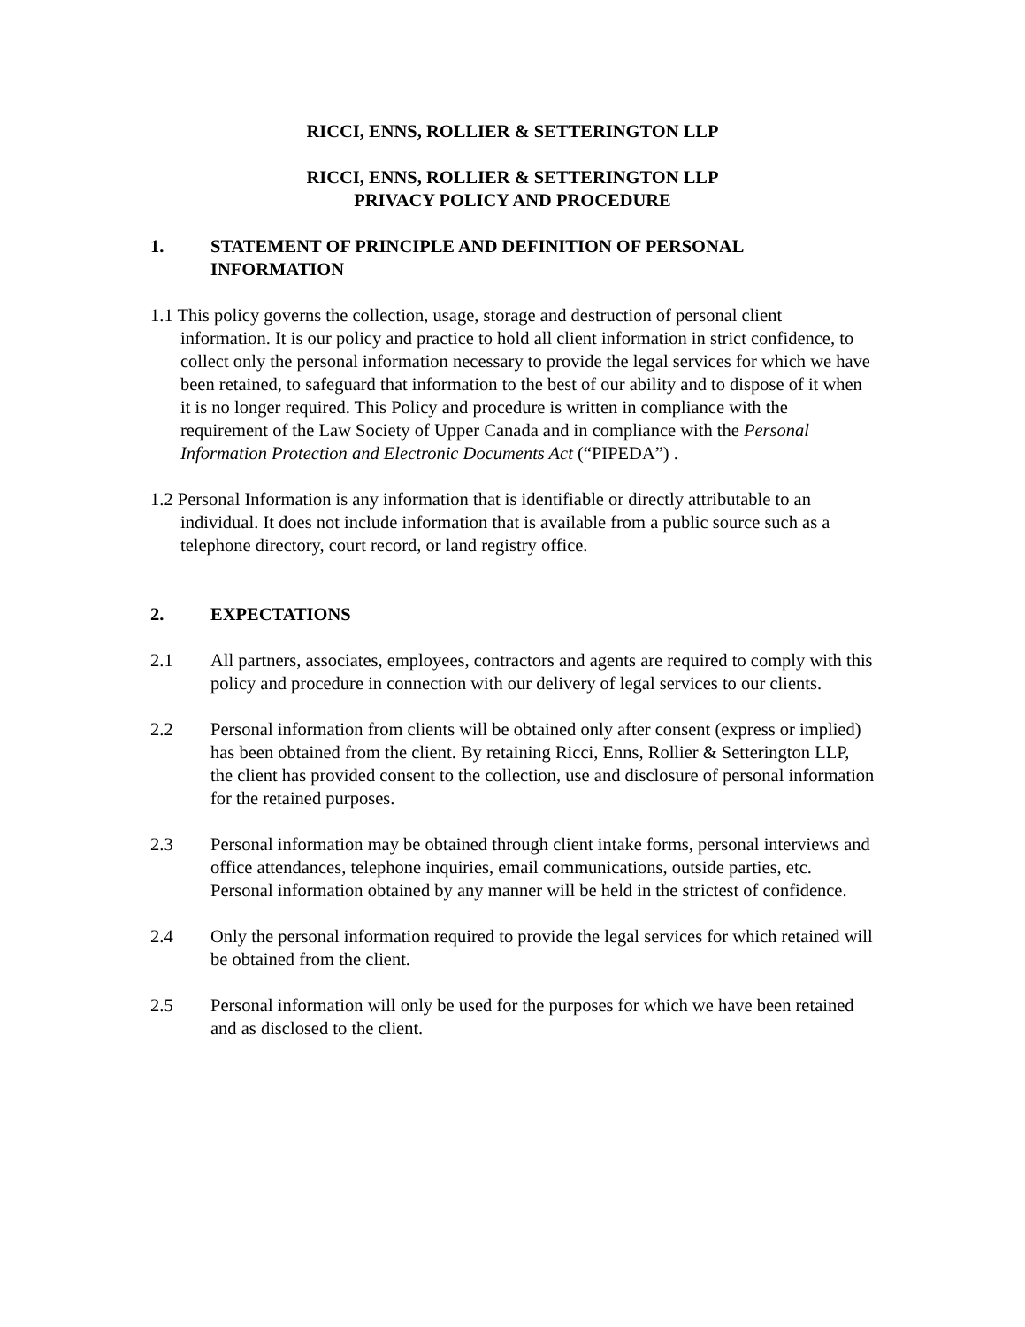RICCI, ENNS, ROLLIER & SETTERINGTON LLP
RICCI, ENNS, ROLLIER & SETTERINGTON LLP
PRIVACY POLICY AND PROCEDURE
1. STATEMENT OF PRINCIPLE AND DEFINITION OF PERSONAL INFORMATION
1.1 This policy governs the collection, usage, storage and destruction of personal client information. It is our policy and practice to hold all client information in strict confidence, to collect only the personal information necessary to provide the legal services for which we have been retained, to safeguard that information to the best of our ability and to dispose of it when it is no longer required. This Policy and procedure is written in compliance with the requirement of the Law Society of Upper Canada and in compliance with the Personal Information Protection and Electronic Documents Act (“PIPEDA”) .
1.2 Personal Information is any information that is identifiable or directly attributable to an individual. It does not include information that is available from a public source such as a telephone directory, court record, or land registry office.
2. EXPECTATIONS
2.1 All partners, associates, employees, contractors and agents are required to comply with this policy and procedure in connection with our delivery of legal services to our clients.
2.2 Personal information from clients will be obtained only after consent (express or implied) has been obtained from the client. By retaining Ricci, Enns, Rollier & Setterington LLP, the client has provided consent to the collection, use and disclosure of personal information for the retained purposes.
2.3 Personal information may be obtained through client intake forms, personal interviews and office attendances, telephone inquiries, email communications, outside parties, etc. Personal information obtained by any manner will be held in the strictest of confidence.
2.4 Only the personal information required to provide the legal services for which retained will be obtained from the client.
2.5 Personal information will only be used for the purposes for which we have been retained and as disclosed to the client.